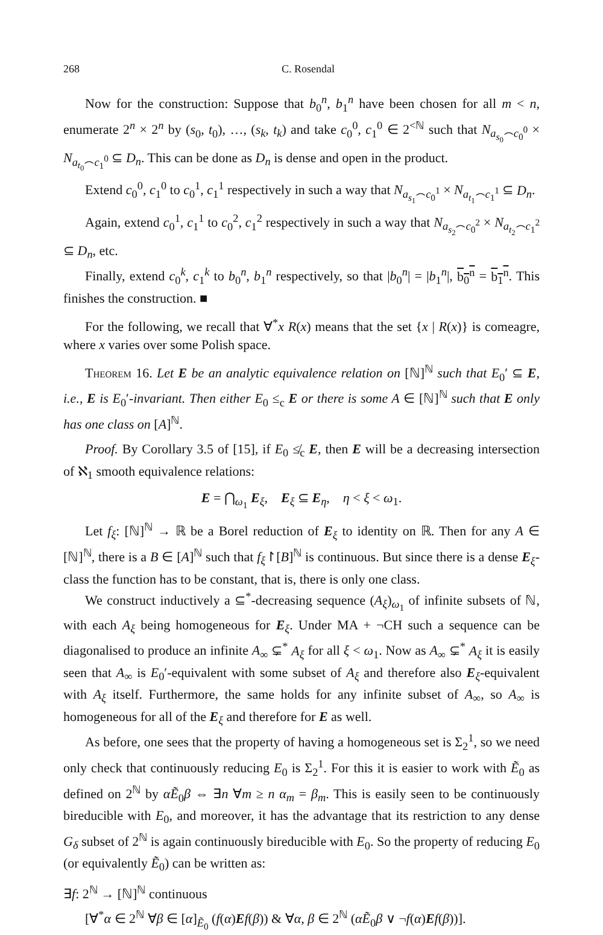268 C. Rosendal
Now for the construction: Suppose that b<sub>0</sub><sup>n</sup>, b<sub>1</sub><sup>n</sup> have been chosen for all m < n, enumerate 2<sup>n</sup> × 2<sup>n</sup> by (s<sub>0</sub>, t<sub>0</sub>), …, (s<sub>k</sub>, t<sub>k</sub>) and take c<sub>0</sub><sup>0</sup>, c<sub>1</sub><sup>0</sup> ∈ 2<sup><ℕ</sup> such that N<sub>a<sub>s<sub>0</sub></sub>⌢c<sub>0</sub><sup>0</sup></sub> × N<sub>a<sub>t<sub>0</sub></sub>⌢c<sub>1</sub><sup>0</sup></sub> ⊆ D<sub>n</sub>. This can be done as D<sub>n</sub> is dense and open in the product.
Extend c<sub>0</sub><sup>0</sup>, c<sub>1</sub><sup>0</sup> to c<sub>0</sub><sup>1</sup>, c<sub>1</sub><sup>1</sup> respectively in such a way that N<sub>a<sub>s<sub>1</sub></sub>⌢c<sub>0</sub><sup>1</sup></sub> × N<sub>a<sub>t<sub>1</sub></sub>⌢c<sub>1</sub><sup>1</sup></sub> ⊆ D<sub>n</sub>.
Again, extend c<sub>0</sub><sup>1</sup>, c<sub>1</sub><sup>1</sup> to c<sub>0</sub><sup>2</sup>, c<sub>1</sub><sup>2</sup> respectively in such a way that N<sub>a<sub>s<sub>2</sub></sub>⌢c<sub>0</sub><sup>2</sup></sub> × N<sub>a<sub>t<sub>2</sub></sub>⌢c<sub>1</sub><sup>2</sup></sub> ⊆ D<sub>n</sub>, etc.
Finally, extend c<sub>0</sub><sup>k</sup>, c<sub>1</sub><sup>k</sup> to b<sub>0</sub><sup>n</sup>, b<sub>1</sub><sup>n</sup> respectively, so that |b<sub>0</sub><sup>n</sup>| = |b<sub>1</sub><sup>n</sup>|, b<sub>0</sub><sup>n</sup> = b<sub>1</sub><sup>n</sup>. This finishes the construction. ■
For the following, we recall that ∀<sup>*</sup>x R(x) means that the set {x | R(x)} is comeagre, where x varies over some Polish space.
Theorem 16. Let E be an analytic equivalence relation on [ℕ]<sup>ℕ</sup> such that E<sub>0</sub>′ ⊆ E, i.e., E is E<sub>0</sub>′-invariant. Then either E<sub>0</sub> ≤<sub>c</sub> E or there is some A ∈ [ℕ]<sup>ℕ</sup> such that E only has one class on [A]<sup>ℕ</sup>.
Proof. By Corollary 3.5 of [15], if E<sub>0</sub> ≰<sub>c</sub> E, then E will be a decreasing intersection of ℵ<sub>1</sub> smooth equivalence relations:
E = ⋂<sub>ω<sub>1</sub></sub> E<sub>ξ</sub>, E<sub>ξ</sub> ⊆ E<sub>η</sub>, η < ξ < ω<sub>1</sub>.
Let f<sub>ξ</sub>: [ℕ]<sup>ℕ</sup> → ℝ be a Borel reduction of E<sub>ξ</sub> to identity on ℝ. Then for any A ∈ [ℕ]<sup>ℕ</sup>, there is a B ∈ [A]<sup>ℕ</sup> such that f<sub>ξ</sub>↾[B]<sup>ℕ</sup> is continuous. But since there is a dense E<sub>ξ</sub>-class the function has to be constant, that is, there is only one class.
We construct inductively a ⊆<sup>*</sup>-decreasing sequence (A<sub>ξ</sub>)<sub>ω<sub>1</sub></sub> of infinite subsets of ℕ, with each A<sub>ξ</sub> being homogeneous for E<sub>ξ</sub>. Under MA + ¬CH such a sequence can be diagonalised to produce an infinite A<sub>∞</sub> ⊊<sup>*</sup> A<sub>ξ</sub> for all ξ < ω<sub>1</sub>. Now as A<sub>∞</sub> ⊊<sup>*</sup> A<sub>ξ</sub> it is easily seen that A<sub>∞</sub> is E<sub>0</sub>′-equivalent with some subset of A<sub>ξ</sub> and therefore also E<sub>ξ</sub>-equivalent with A<sub>ξ</sub> itself. Furthermore, the same holds for any infinite subset of A<sub>∞</sub>, so A<sub>∞</sub> is homogeneous for all of the E<sub>ξ</sub> and therefore for E as well.
As before, one sees that the property of having a homogeneous set is Σ<sub>2</sub><sup>1</sup>, so we need only check that continuously reducing E<sub>0</sub> is Σ<sub>2</sub><sup>1</sup>. For this it is easier to work with Ẽ<sub>0</sub> as defined on 2<sup>ℕ</sup> by αẼ<sub>0</sub>β ⇔ ∃n ∀m ≥ n α<sub>m</sub> = β<sub>m</sub>. This is easily seen to be continuously bireducible with E<sub>0</sub>, and moreover, it has the advantage that its restriction to any dense G<sub>δ</sub> subset of 2<sup>ℕ</sup> is again continuously bireducible with E<sub>0</sub>. So the property of reducing E<sub>0</sub> (or equivalently Ẽ<sub>0</sub>) can be written as:
∃f: 2<sup>ℕ</sup> → [ℕ]<sup>ℕ</sup> continuous
[∀<sup>*</sup>α ∈ 2<sup>ℕ</sup> ∀β ∈ [α]<sub>Ẽ<sub>0</sub></sub> (f(α)Ef(β)) & ∀α, β ∈ 2<sup>ℕ</sup> (αẼ<sub>0</sub>β ∨ ¬f(α)Ef(β))].